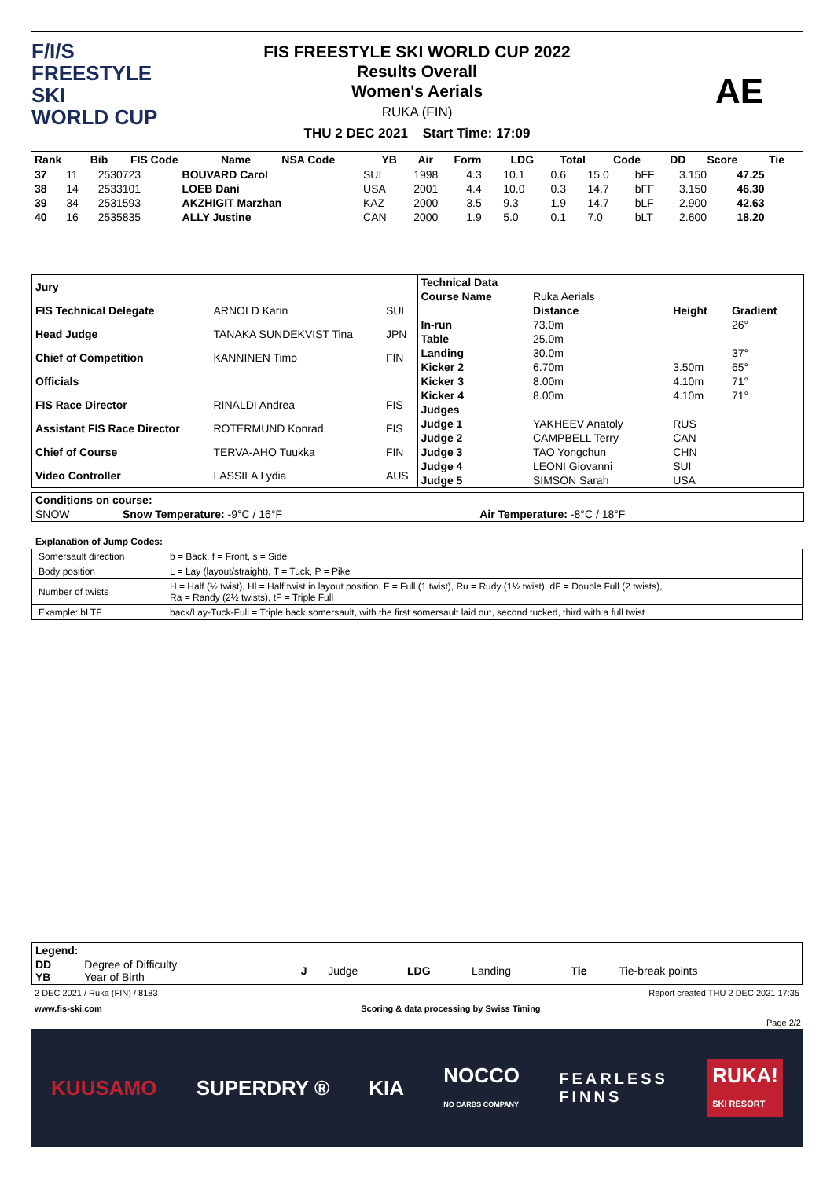F/I/S
FREESTYLE SKI
WORLD CUP
FIS FREESTYLE SKI WORLD CUP 2022
Results Overall
Women's Aerials
RUKA (FIN)
THU 2 DEC 2021 Start Time: 17:09
AE
| Rank | Bib | FIS Code | Name | NSA Code | YB | Air | Form | LDG | Total | Code | DD | Score | Tie |
| --- | --- | --- | --- | --- | --- | --- | --- | --- | --- | --- | --- | --- | --- |
| 37 | 11 | 2530723 | BOUVARD Carol | SUI | 1998 | 4.3 | 10.1 | 0.6 | 15.0 | bFF | 3.150 | 47.25 | |
| 38 | 14 | 2533101 | LOEB Dani | USA | 2001 | 4.4 | 10.0 | 0.3 | 14.7 | bFF | 3.150 | 46.30 | |
| 39 | 34 | 2531593 | AKZHIGIT Marzhan | KAZ | 2000 | 3.5 | 9.3 | 1.9 | 14.7 | bLF | 2.900 | 42.63 | |
| 40 | 16 | 2535835 | ALLY Justine | CAN | 2000 | 1.9 | 5.0 | 0.1 | 7.0 | bLT | 2.600 | 18.20 | |
| Jury | | |
| FIS Technical Delegate | ARNOLD Karin | SUI |
| Head Judge | TANAKA SUNDEKVIST Tina | JPN |
| Chief of Competition | KANNINEN Timo | FIN |
| Officials | | |
| FIS Race Director | RINALDI Andrea | FIS |
| Assistant FIS Race Director | ROTERMUND Konrad | FIS |
| Chief of Course | TERVA-AHO Tuukka | FIN |
| Video Controller | LASSILA Lydia | AUS |
| Technical Data | | | |
| Course Name | Ruka Aerials | | |
| | Distance | Height | Gradient |
| In-run | 73.0m | | 26° |
| Table | 25.0m | | |
| Landing | 30.0m | | 37° |
| Kicker 2 | 6.70m | 3.50m | 65° |
| Kicker 3 | 8.00m | 4.10m | 71° |
| Kicker 4 | 8.00m | 4.10m | 71° |
| Judges | | | |
| Judge 1 | YAKHEEV Anatoly | RUS | |
| Judge 2 | CAMPBELL Terry | CAN | |
| Judge 3 | TAO Yongchun | CHN | |
| Judge 4 | LEONI Giovanni | SUI | |
| Judge 5 | SIMSON Sarah | USA | |
| Conditions on course: | | |
| SNOW | Snow Temperature: -9°C / 16°F | Air Temperature: -8°C / 18°F |
Explanation of Jump Codes:
| Somersault direction | b = Back, f = Front, s = Side |
| Body position | L = Lay (layout/straight), T = Tuck, P = Pike |
| Number of twists | H = Half (½ twist), Hl = Half twist in layout position, F = Full (1 twist), Ru = Rudy (1½ twist), dF = Double Full (2 twists), Ra = Randy (2½ twists), tF = Triple Full |
| Example: bLTF | back/Lay-Tuck-Full = Triple back somersault, with the first somersault laid out, second tucked, third with a full twist |
| Legend: | | | | | | | |
| DD YB | Degree of Difficulty Year of Birth | J | Judge | LDG | Landing | Tie | Tie-break points |
2 DEC 2021 / Ruka (FIN) / 8183 Report created THU 2 DEC 2021 17:35
www.fis-ski.com Scoring & data processing by Swiss Timing
Page 2/2
KUUSAMO SUPERDRY ® KIA NOCCO
NO CARBS COMPANY FEARLESS
FINNS RUKA!
SKI RESORT